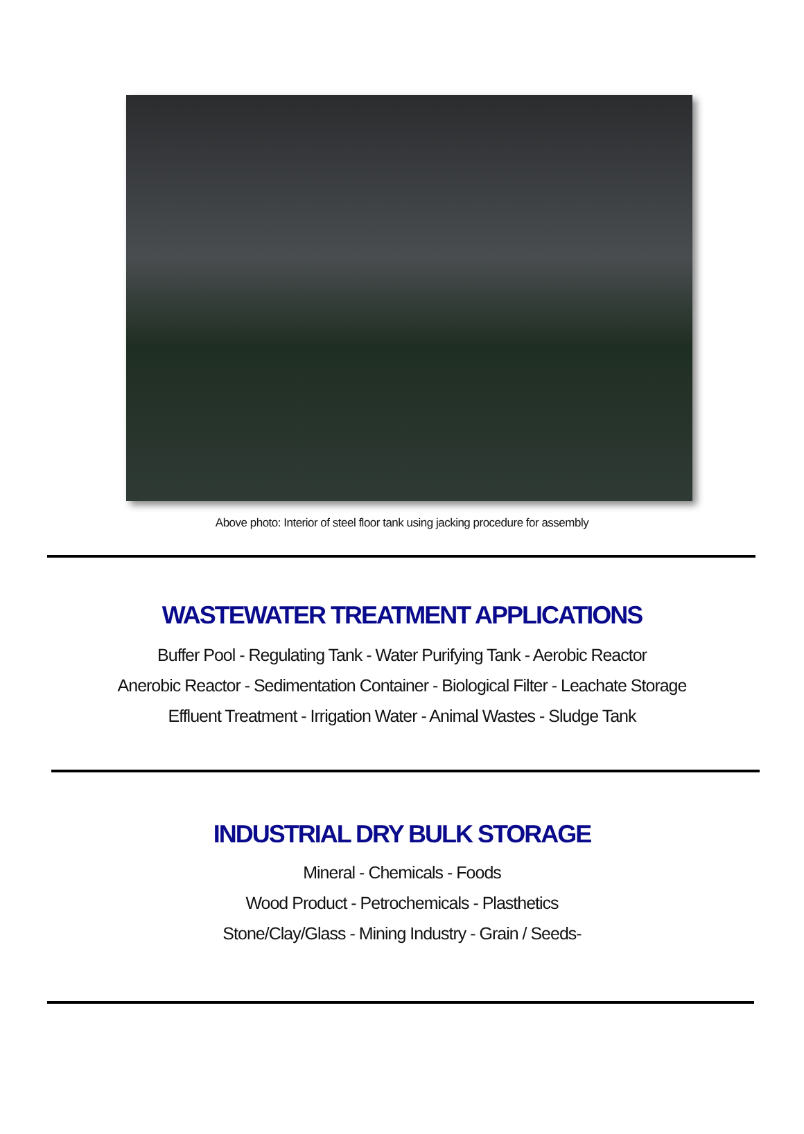Above photo: Interior of steel floor tank using jacking procedure for assembly
WASTEWATER TREATMENT APPLICATIONS
Buffer Pool - Regulating Tank - Water Purifying Tank - Aerobic Reactor
Anerobic Reactor - Sedimentation Container - Biological Filter - Leachate Storage
Effluent Treatment - Irrigation Water - Animal Wastes - Sludge Tank
INDUSTRIAL DRY BULK STORAGE
Mineral - Chemicals - Foods
Wood Product - Petrochemicals - Plasthetics
Stone/Clay/Glass - Mining Industry - Grain / Seeds-